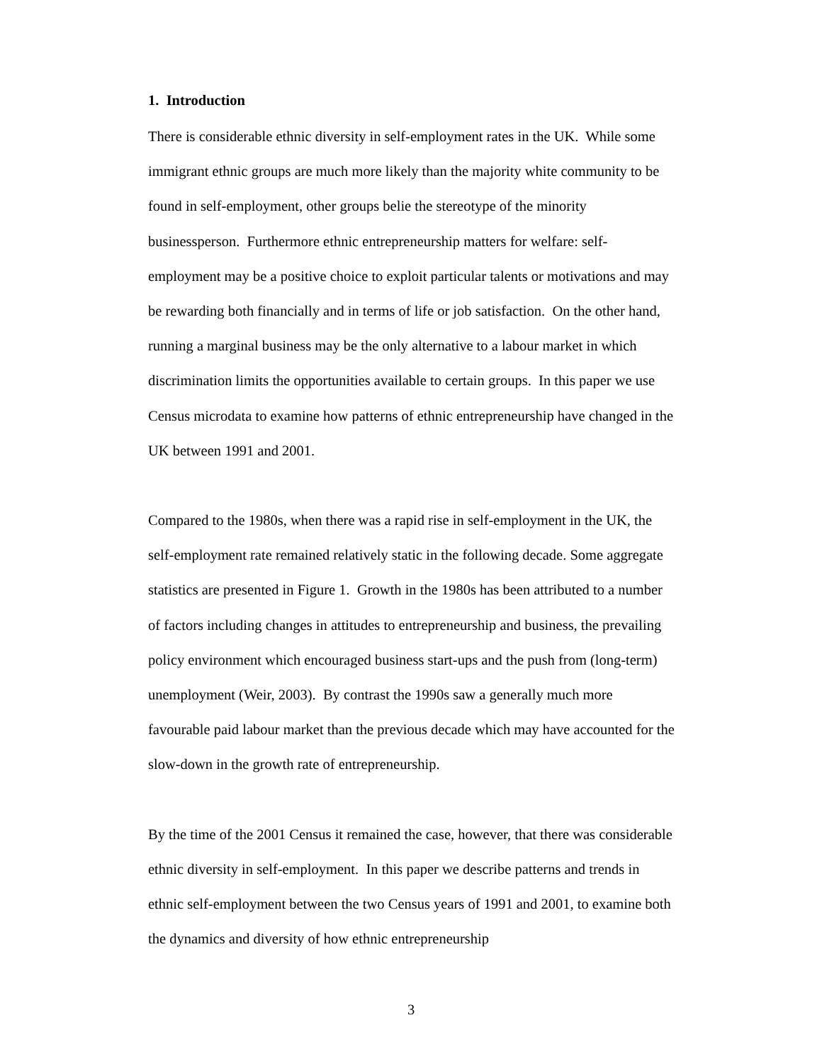1. Introduction
There is considerable ethnic diversity in self-employment rates in the UK. While some immigrant ethnic groups are much more likely than the majority white community to be found in self-employment, other groups belie the stereotype of the minority businessperson. Furthermore ethnic entrepreneurship matters for welfare: self-employment may be a positive choice to exploit particular talents or motivations and may be rewarding both financially and in terms of life or job satisfaction. On the other hand, running a marginal business may be the only alternative to a labour market in which discrimination limits the opportunities available to certain groups. In this paper we use Census microdata to examine how patterns of ethnic entrepreneurship have changed in the UK between 1991 and 2001.
Compared to the 1980s, when there was a rapid rise in self-employment in the UK, the self-employment rate remained relatively static in the following decade. Some aggregate statistics are presented in Figure 1. Growth in the 1980s has been attributed to a number of factors including changes in attitudes to entrepreneurship and business, the prevailing policy environment which encouraged business start-ups and the push from (long-term) unemployment (Weir, 2003). By contrast the 1990s saw a generally much more favourable paid labour market than the previous decade which may have accounted for the slow-down in the growth rate of entrepreneurship.
By the time of the 2001 Census it remained the case, however, that there was considerable ethnic diversity in self-employment. In this paper we describe patterns and trends in ethnic self-employment between the two Census years of 1991 and 2001, to examine both the dynamics and diversity of how ethnic entrepreneurship
3